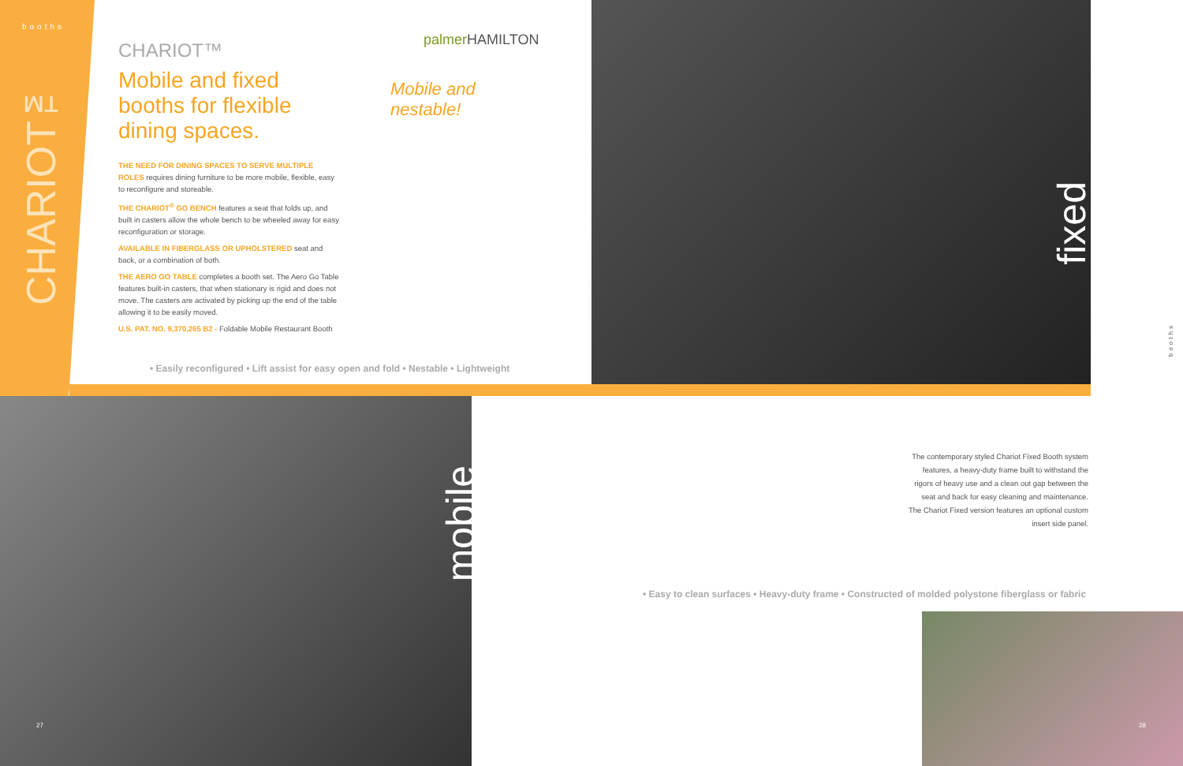booths
CHARIOT™
CHARIOT™
Mobile and fixed booths for flexible dining spaces.
THE NEED FOR DINING SPACES TO SERVE MULTIPLE ROLES requires dining furniture to be more mobile, flexible, easy to reconfigure and storeable.
THE CHARIOT<sup>®</sup> GO BENCH features a seat that folds up, and built in casters allow the whole bench to be wheeled away for easy reconfiguration or storage.
AVAILABLE IN FIBERGLASS OR UPHOLSTERED seat and back, or a combination of both.
THE AERO GO TABLE completes a booth set. The Aero Go Table features built-in casters, that when stationary is rigid and does not move. The casters are activated by picking up the end of the table allowing it to be easily moved.
U.S. PAT. NO. 9,370,265 B2 - Foldable Mobile Restaurant Booth
palmer HAMILTON
Mobile and
nestable!
• Easily reconfigured • Lift assist for easy open and fold • Nestable • Lightweight
fixed
mobile
The contemporary styled Chariot Fixed Booth system features, a heavy-duty frame built to withstand the rigors of heavy use and a clean out gap between the seat and back for easy cleaning and maintenance. The Chariot Fixed version features an optional custom insert side panel.
• Easy to clean surfaces • Heavy-duty frame • Constructed of molded polystone fiberglass or fabric
27 28
booths